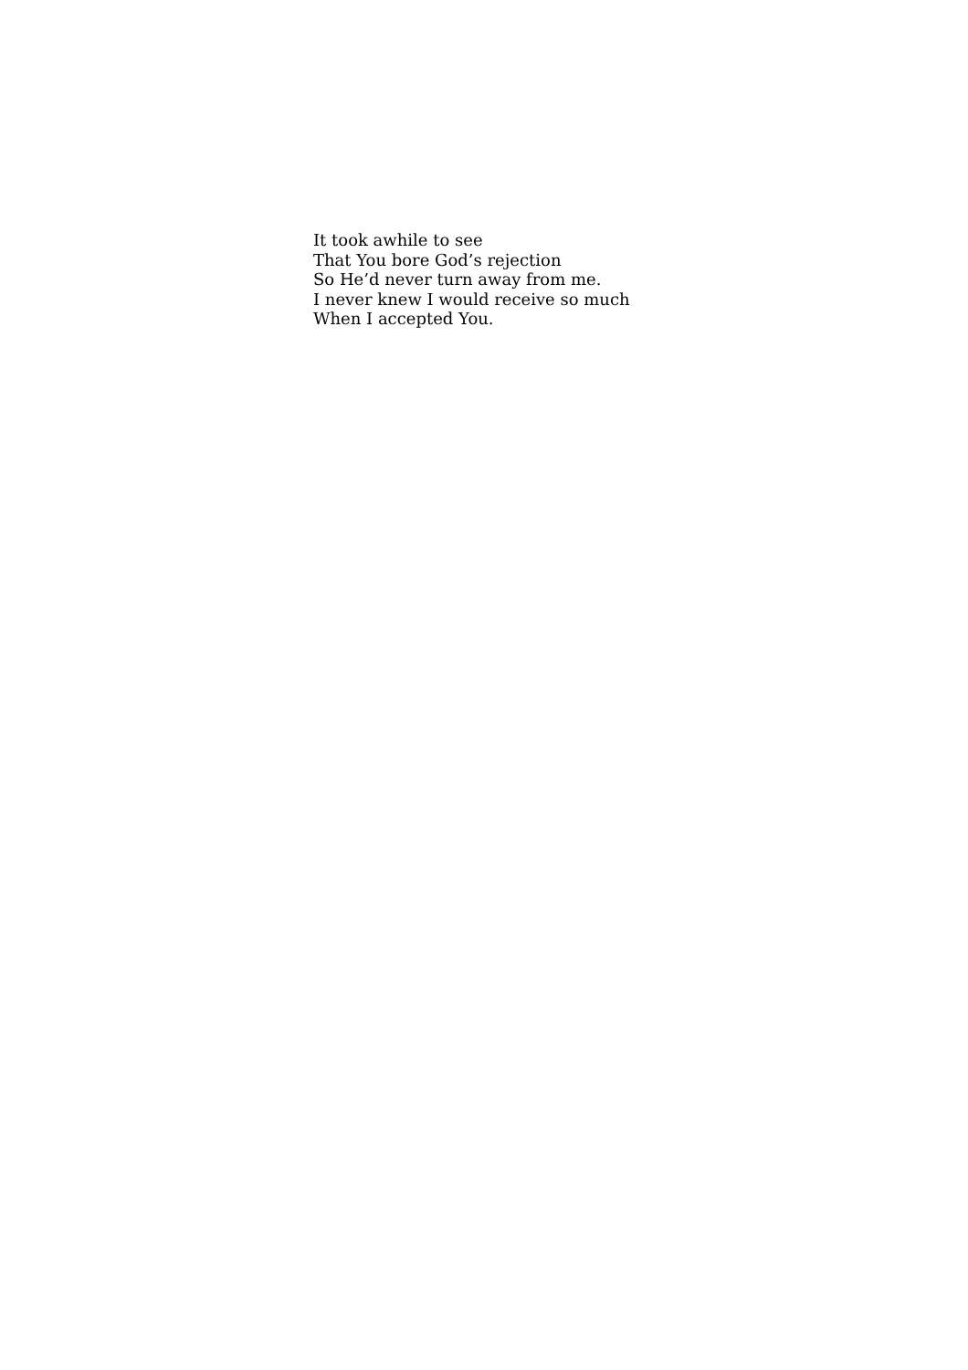It took awhile to see
That You bore God’s rejection
So He’d never turn away from me.
I never knew I would receive so much
When I accepted You.